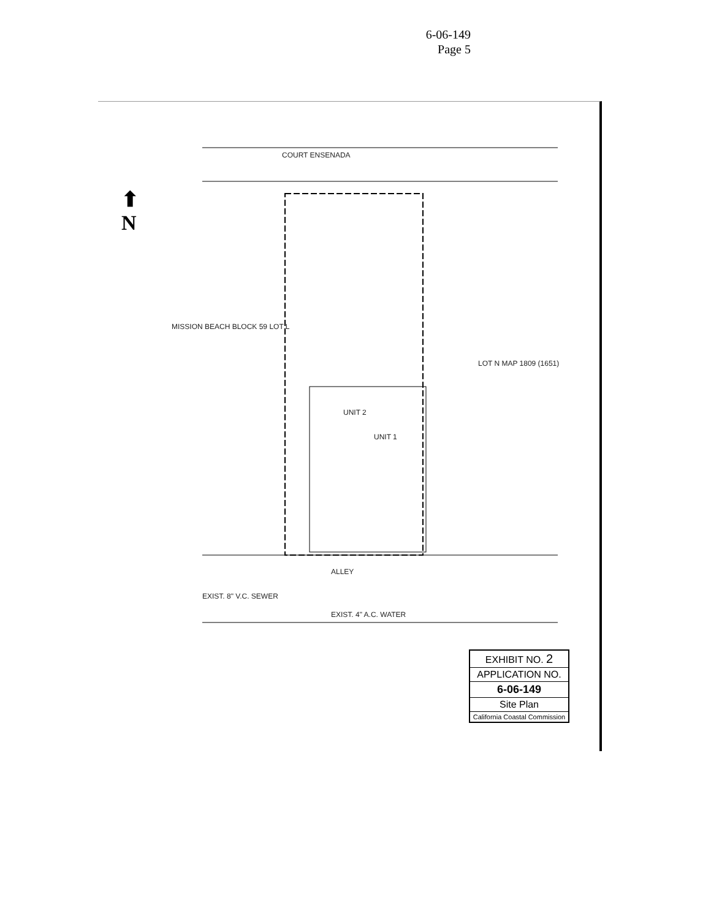6-06-149
Page 5
COURT ENSENADA
MISSION BEACH BLOCK 59 LOT L
LOT N MAP 1809 (1651)
UNIT 2
UNIT 1
ALLEY
EXIST. 8" V.C. SEWER
EXIST. 4" A.C. WATER
⬆
N
EXHIBIT NO. 2
APPLICATION NO.
6-06-149
Site Plan
California Coastal Commission